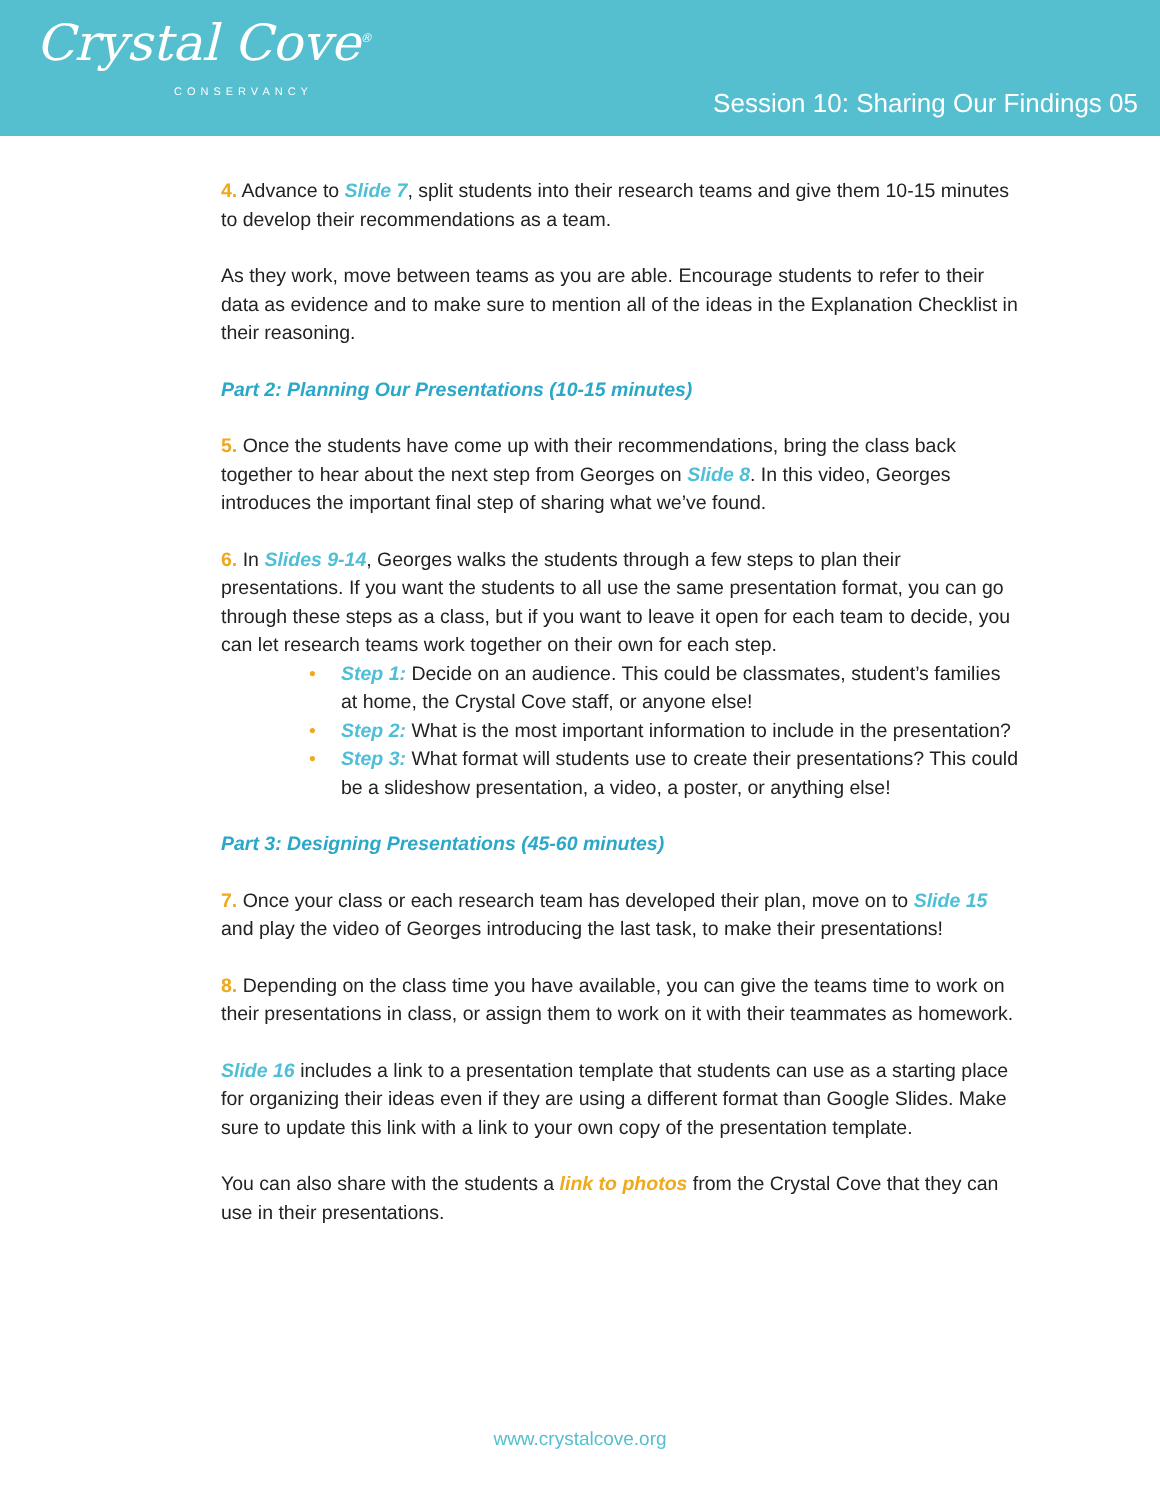Crystal Cove<sup>®</sup>
CONSERVANCY
Session 10: Sharing Our Findings 05
4. Advance to Slide 7, split students into their research teams and give them 10-15 minutes to develop their recommendations as a team.
As they work, move between teams as you are able. Encourage students to refer to their data as evidence and to make sure to mention all of the ideas in the Explanation Checklist in their reasoning.
Part 2: Planning Our Presentations (10-15 minutes)
5. Once the students have come up with their recommendations, bring the class back together to hear about the next step from Georges on Slide 8. In this video, Georges introduces the important final step of sharing what we’ve found.
6. In Slides 9-14, Georges walks the students through a few steps to plan their presentations. If you want the students to all use the same presentation format, you can go through these steps as a class, but if you want to leave it open for each team to decide, you can let research teams work together on their own for each step.
• Step 1: Decide on an audience. This could be classmates, student’s families at home, the Crystal Cove staff, or anyone else!
• Step 2: What is the most important information to include in the presentation?
• Step 3: What format will students use to create their presentations? This could be a slideshow presentation, a video, a poster, or anything else!
Part 3: Designing Presentations (45-60 minutes)
7. Once your class or each research team has developed their plan, move on to Slide 15 and play the video of Georges introducing the last task, to make their presentations!
8. Depending on the class time you have available, you can give the teams time to work on their presentations in class, or assign them to work on it with their teammates as homework.
Slide 16 includes a link to a presentation template that students can use as a starting place for organizing their ideas even if they are using a different format than Google Slides. Make sure to update this link with a link to your own copy of the presentation template.
You can also share with the students a link to photos from the Crystal Cove that they can use in their presentations.
www.crystalcove.org